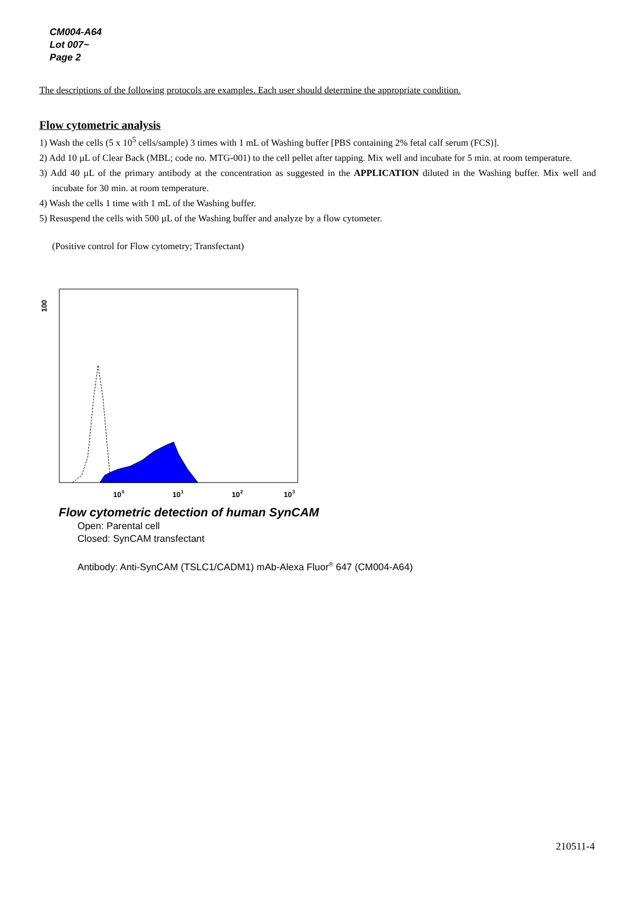CM004-A64
Lot 007~
Page 2
The descriptions of the following protocols are examples. Each user should determine the appropriate condition.
Flow cytometric analysis
1) Wash the cells (5 x 10<sup>5</sup> cells/sample) 3 times with 1 mL of Washing buffer [PBS containing 2% fetal calf serum (FCS)].
2) Add 10 µL of Clear Back (MBL; code no. MTG-001) to the cell pellet after tapping. Mix well and incubate for 5 min. at room temperature.
3) Add 40 µL of the primary antibody at the concentration as suggested in the APPLICATION diluted in the Washing buffer. Mix well and incubate for 30 min. at room temperature.
4) Wash the cells 1 time with 1 mL of the Washing buffer.
5) Resuspend the cells with 500 µL of the Washing buffer and analyze by a flow cytometer.
(Positive control for Flow cytometry; Transfectant)
100
10
0
10
1
10
2
10
3
Flow cytometric detection of human SynCAM
Open: Parental cell
Closed: SynCAM transfectant
Antibody: Anti-SynCAM (TSLC1/CADM1) mAb-Alexa Fluor<sup>®</sup> 647 (CM004-A64)
210511-4